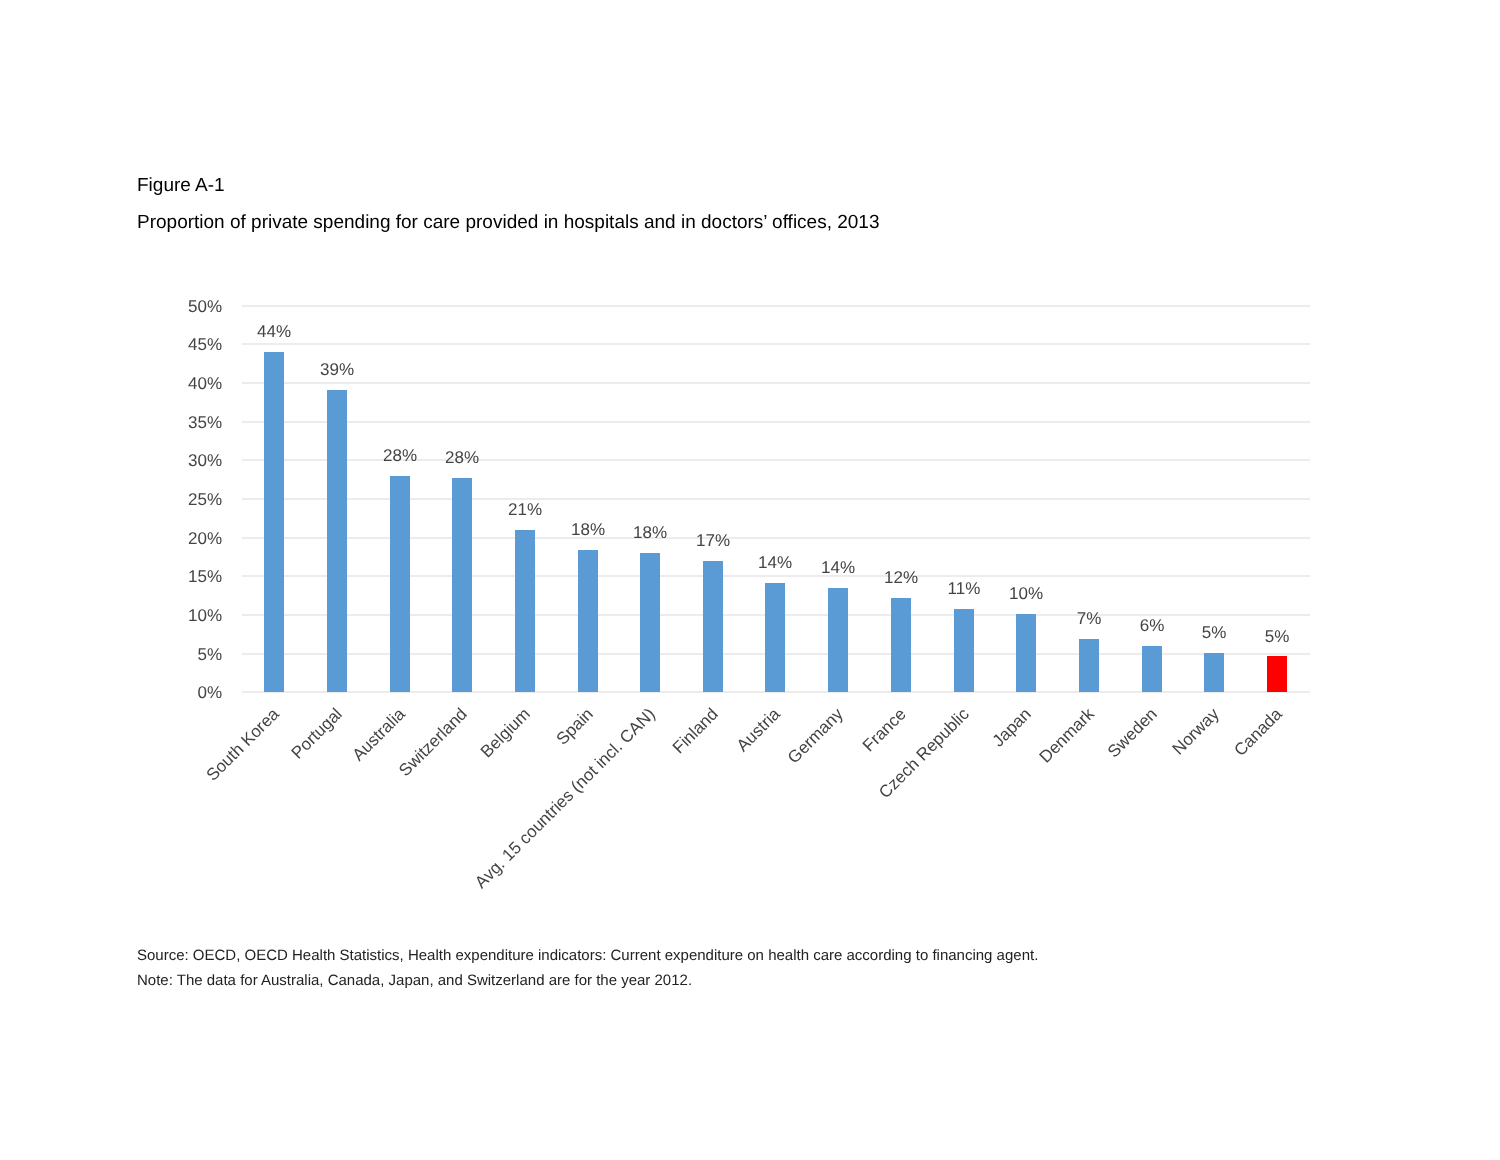Figure A-1
Proportion of private spending for care provided in hospitals and in doctors’ offices, 2013
50%
45%
40%
35%
30%
25%
20%
15%
10%
5%
0%
44%
39%
28%
28%
21%
18%
18%
17%
14%
14%
12%
11%
10%
7%
6%
5%
5%
South Korea
Portugal
Australia
Switzerland
Belgium
Spain
Avg. 15 countries (not incl. CAN)
Finland
Austria
Germany
France
Czech Republic
Japan
Denmark
Sweden
Norway
Canada
Source: OECD, OECD Health Statistics, Health expenditure indicators: Current expenditure on health care according to financing agent.
Note: The data for Australia, Canada, Japan, and Switzerland are for the year 2012.